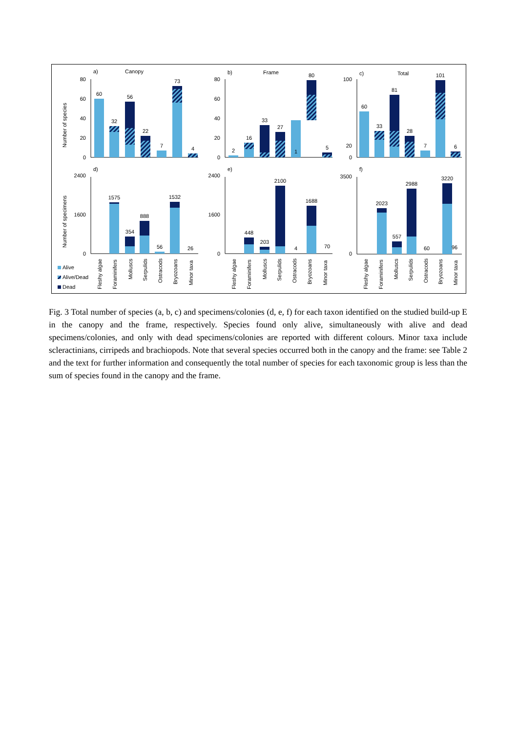a)
Canopy
b)
Frame
c)
Total
d)
e)
f)
Number of species
Number of specimens
80
60
40
20
0
80
60
40
20
0
100
20
0
2400
1600
0
2400
1600
0
3500
0
60
32
56
22
7
73
4
2
16
33
27
1
80
5
60
33
81
28
7
101
6
1575
354
888
56
1532
26
448
203
2100
4
1688
70
2023
557
2988
60
3220
96
Alive
Alive/Dead
Dead
Fleshy algae
Foraminifers
Molluscs
Serpulids
Ostracods
Bryozoans
Minor taxa
Fleshy algae
Foraminifers
Molluscs
Serpulids
Ostracods
Bryozoans
Minor taxa
Fleshy algae
Foraminifers
Molluscs
Serpulids
Ostracods
Bryozoans
Minor taxa
Fig. 3 Total number of species (a, b, c) and specimens/colonies (d, e, f) for each taxon identified on the studied build-up E in the canopy and the frame, respectively. Species found only alive, simultaneously with alive and dead specimens/colonies, and only with dead specimens/colonies are reported with different colours. Minor taxa include scleractinians, cirripeds and brachiopods. Note that several species occurred both in the canopy and the frame: see Table 2 and the text for further information and consequently the total number of species for each taxonomic group is less than the sum of species found in the canopy and the frame.